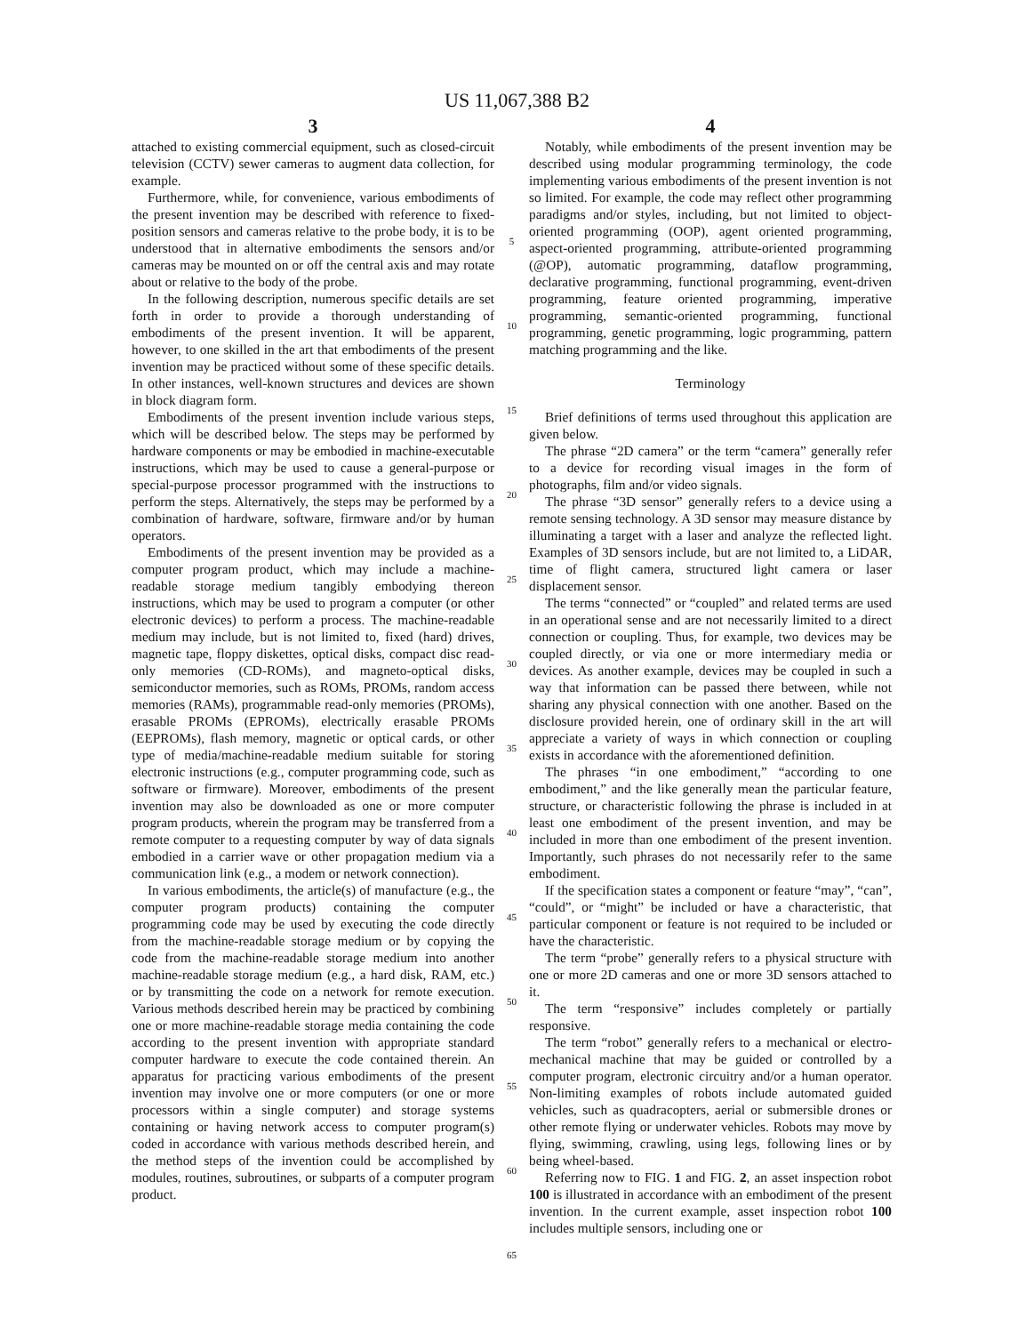US 11,067,388 B2
3
attached to existing commercial equipment, such as closed-circuit television (CCTV) sewer cameras to augment data collection, for example.
Furthermore, while, for convenience, various embodiments of the present invention may be described with reference to fixed-position sensors and cameras relative to the probe body, it is to be understood that in alternative embodiments the sensors and/or cameras may be mounted on or off the central axis and may rotate about or relative to the body of the probe.
In the following description, numerous specific details are set forth in order to provide a thorough understanding of embodiments of the present invention. It will be apparent, however, to one skilled in the art that embodiments of the present invention may be practiced without some of these specific details. In other instances, well-known structures and devices are shown in block diagram form.
Embodiments of the present invention include various steps, which will be described below. The steps may be performed by hardware components or may be embodied in machine-executable instructions, which may be used to cause a general-purpose or special-purpose processor programmed with the instructions to perform the steps. Alternatively, the steps may be performed by a combination of hardware, software, firmware and/or by human operators.
Embodiments of the present invention may be provided as a computer program product, which may include a machine-readable storage medium tangibly embodying thereon instructions, which may be used to program a computer (or other electronic devices) to perform a process. The machine-readable medium may include, but is not limited to, fixed (hard) drives, magnetic tape, floppy diskettes, optical disks, compact disc read-only memories (CD-ROMs), and magneto-optical disks, semiconductor memories, such as ROMs, PROMs, random access memories (RAMs), programmable read-only memories (PROMs), erasable PROMs (EPROMs), electrically erasable PROMs (EEPROMs), flash memory, magnetic or optical cards, or other type of media/machine-readable medium suitable for storing electronic instructions (e.g., computer programming code, such as software or firmware). Moreover, embodiments of the present invention may also be downloaded as one or more computer program products, wherein the program may be transferred from a remote computer to a requesting computer by way of data signals embodied in a carrier wave or other propagation medium via a communication link (e.g., a modem or network connection).
In various embodiments, the article(s) of manufacture (e.g., the computer program products) containing the computer programming code may be used by executing the code directly from the machine-readable storage medium or by copying the code from the machine-readable storage medium into another machine-readable storage medium (e.g., a hard disk, RAM, etc.) or by transmitting the code on a network for remote execution. Various methods described herein may be practiced by combining one or more machine-readable storage media containing the code according to the present invention with appropriate standard computer hardware to execute the code contained therein. An apparatus for practicing various embodiments of the present invention may involve one or more computers (or one or more processors within a single computer) and storage systems containing or having network access to computer program(s) coded in accordance with various methods described herein, and the method steps of the invention could be accomplished by modules, routines, subroutines, or subparts of a computer program product.
5
10
15
20
25
30
35
40
45
50
55
60
65
4
Notably, while embodiments of the present invention may be described using modular programming terminology, the code implementing various embodiments of the present invention is not so limited. For example, the code may reflect other programming paradigms and/or styles, including, but not limited to object-oriented programming (OOP), agent oriented programming, aspect-oriented programming, attribute-oriented programming (@OP), automatic programming, dataflow programming, declarative programming, functional programming, event-driven programming, feature oriented programming, imperative programming, semantic-oriented programming, functional programming, genetic programming, logic programming, pattern matching programming and the like.
Terminology
Brief definitions of terms used throughout this application are given below.
The phrase “2D camera” or the term “camera” generally refer to a device for recording visual images in the form of photographs, film and/or video signals.
The phrase “3D sensor” generally refers to a device using a remote sensing technology. A 3D sensor may measure distance by illuminating a target with a laser and analyze the reflected light. Examples of 3D sensors include, but are not limited to, a LiDAR, time of flight camera, structured light camera or laser displacement sensor.
The terms “connected” or “coupled” and related terms are used in an operational sense and are not necessarily limited to a direct connection or coupling. Thus, for example, two devices may be coupled directly, or via one or more intermediary media or devices. As another example, devices may be coupled in such a way that information can be passed there between, while not sharing any physical connection with one another. Based on the disclosure provided herein, one of ordinary skill in the art will appreciate a variety of ways in which connection or coupling exists in accordance with the aforementioned definition.
The phrases “in one embodiment,” “according to one embodiment,” and the like generally mean the particular feature, structure, or characteristic following the phrase is included in at least one embodiment of the present invention, and may be included in more than one embodiment of the present invention. Importantly, such phrases do not necessarily refer to the same embodiment.
If the specification states a component or feature “may”, “can”, “could”, or “might” be included or have a characteristic, that particular component or feature is not required to be included or have the characteristic.
The term “probe” generally refers to a physical structure with one or more 2D cameras and one or more 3D sensors attached to it.
The term “responsive” includes completely or partially responsive.
The term “robot” generally refers to a mechanical or electro-mechanical machine that may be guided or controlled by a computer program, electronic circuitry and/or a human operator. Non-limiting examples of robots include automated guided vehicles, such as quadracopters, aerial or submersible drones or other remote flying or underwater vehicles. Robots may move by flying, swimming, crawling, using legs, following lines or by being wheel-based.
Referring now to FIG. 1 and FIG. 2, an asset inspection robot 100 is illustrated in accordance with an embodiment of the present invention. In the current example, asset inspection robot 100 includes multiple sensors, including one or